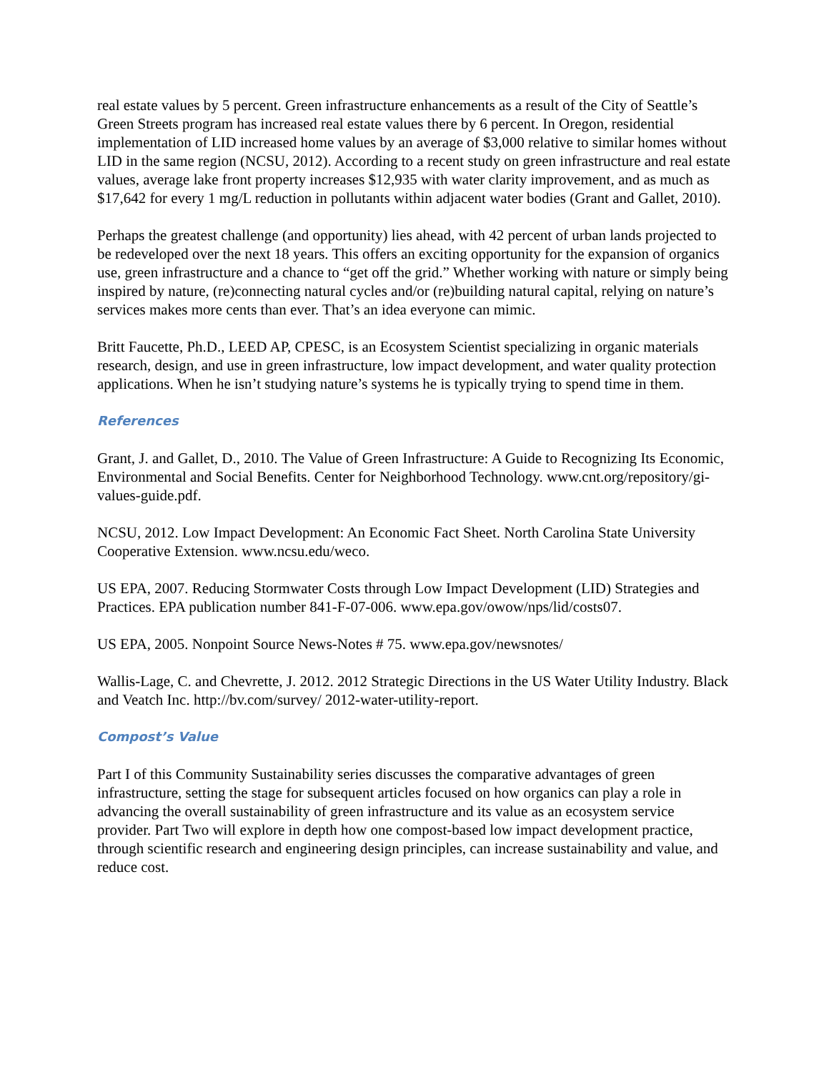real estate values by 5 percent. Green infrastructure enhancements as a result of the City of Seattle’s Green Streets program has increased real estate values there by 6 percent. In Oregon, residential implementation of LID increased home values by an average of $3,000 relative to similar homes without LID in the same region (NCSU, 2012). According to a recent study on green infrastructure and real estate values, average lake front property increases $12,935 with water clarity improvement, and as much as $17,642 for every 1 mg/L reduction in pollutants within adjacent water bodies (Grant and Gallet, 2010).
Perhaps the greatest challenge (and opportunity) lies ahead, with 42 percent of urban lands projected to be redeveloped over the next 18 years. This offers an exciting opportunity for the expansion of organics use, green infrastructure and a chance to “get off the grid.” Whether working with nature or simply being inspired by nature, (re)connecting natural cycles and/or (re)building natural capital, relying on nature’s services makes more cents than ever. That’s an idea everyone can mimic.
Britt Faucette, Ph.D., LEED AP, CPESC, is an Ecosystem Scientist specializing in organic materials research, design, and use in green infrastructure, low impact development, and water quality protection applications. When he isn’t studying nature’s systems he is typically trying to spend time in them.
References
Grant, J. and Gallet, D., 2010. The Value of Green Infrastructure: A Guide to Recognizing Its Economic, Environmental and Social Benefits. Center for Neighborhood Technology. www.cnt.org/repository/gi-values-guide.pdf.
NCSU, 2012. Low Impact Development: An Economic Fact Sheet. North Carolina State University Cooperative Extension. www.ncsu.edu/weco.
US EPA, 2007. Reducing Stormwater Costs through Low Impact Development (LID) Strategies and Practices. EPA publication number 841-F-07-006. www.epa.gov/owow/nps/lid/costs07.
US EPA, 2005. Nonpoint Source News-Notes # 75. www.epa.gov/newsnotes/
Wallis-Lage, C. and Chevrette, J. 2012. 2012 Strategic Directions in the US Water Utility Industry. Black and Veatch Inc. http://bv.com/survey/ 2012-water-utility-report.
Compost’s Value
Part I of this Community Sustainability series discusses the comparative advantages of green infrastructure, setting the stage for subsequent articles focused on how organics can play a role in advancing the overall sustainability of green infrastructure and its value as an ecosystem service provider. Part Two will explore in depth how one compost-based low impact development practice, through scientific research and engineering design principles, can increase sustainability and value, and reduce cost.